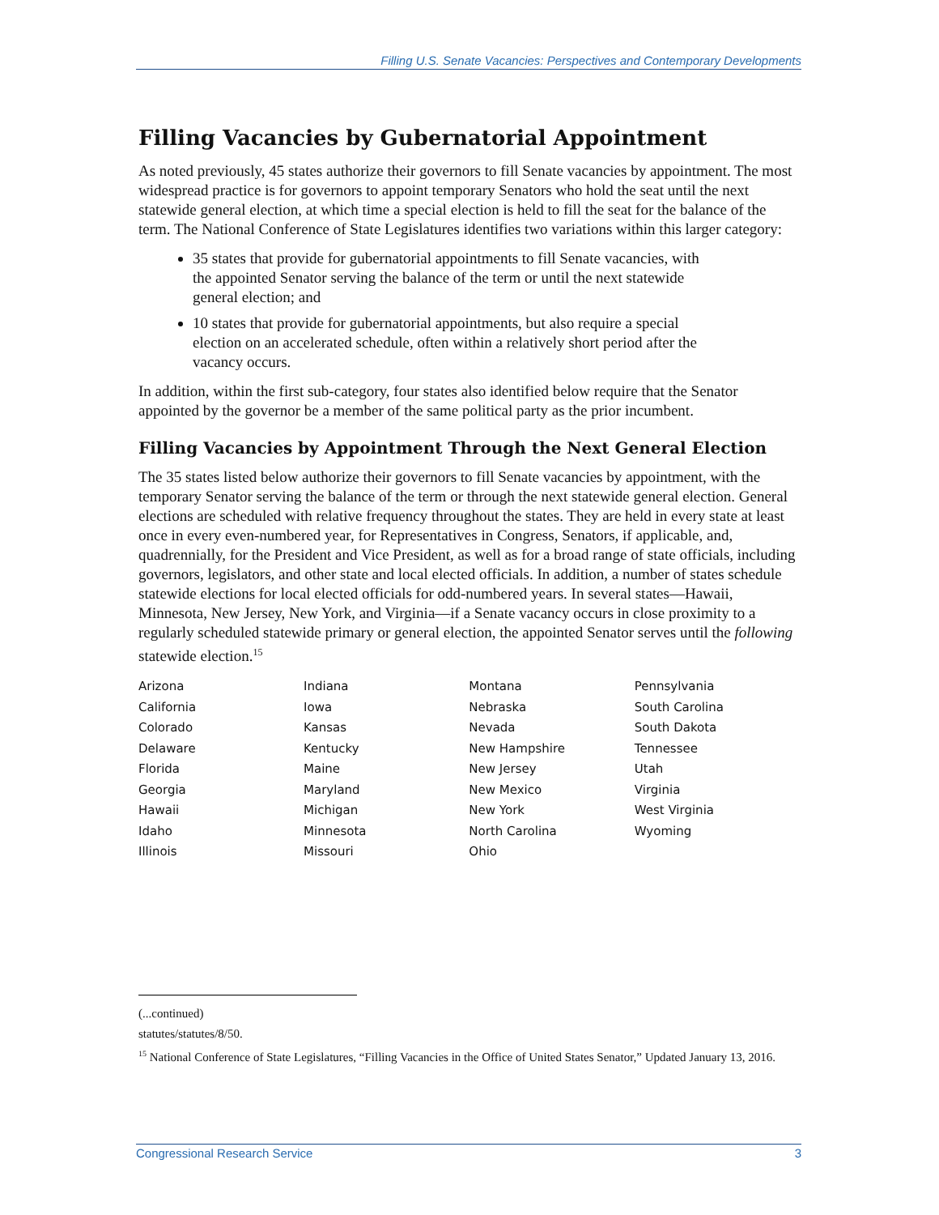Filling U.S. Senate Vacancies: Perspectives and Contemporary Developments
Filling Vacancies by Gubernatorial Appointment
As noted previously, 45 states authorize their governors to fill Senate vacancies by appointment. The most widespread practice is for governors to appoint temporary Senators who hold the seat until the next statewide general election, at which time a special election is held to fill the seat for the balance of the term. The National Conference of State Legislatures identifies two variations within this larger category:
35 states that provide for gubernatorial appointments to fill Senate vacancies, with the appointed Senator serving the balance of the term or until the next statewide general election; and
10 states that provide for gubernatorial appointments, but also require a special election on an accelerated schedule, often within a relatively short period after the vacancy occurs.
In addition, within the first sub-category, four states also identified below require that the Senator appointed by the governor be a member of the same political party as the prior incumbent.
Filling Vacancies by Appointment Through the Next General Election
The 35 states listed below authorize their governors to fill Senate vacancies by appointment, with the temporary Senator serving the balance of the term or through the next statewide general election. General elections are scheduled with relative frequency throughout the states. They are held in every state at least once in every even-numbered year, for Representatives in Congress, Senators, if applicable, and, quadrennially, for the President and Vice President, as well as for a broad range of state officials, including governors, legislators, and other state and local elected officials. In addition, a number of states schedule statewide elections for local elected officials for odd-numbered years. In several states—Hawaii, Minnesota, New Jersey, New York, and Virginia—if a Senate vacancy occurs in close proximity to a regularly scheduled statewide primary or general election, the appointed Senator serves until the following statewide election.<sup>15</sup>
| Arizona | Indiana | Montana | Pennsylvania |
| California | Iowa | Nebraska | South Carolina |
| Colorado | Kansas | Nevada | South Dakota |
| Delaware | Kentucky | New Hampshire | Tennessee |
| Florida | Maine | New Jersey | Utah |
| Georgia | Maryland | New Mexico | Virginia |
| Hawaii | Michigan | New York | West Virginia |
| Idaho | Minnesota | North Carolina | Wyoming |
| Illinois | Missouri | Ohio | |
(...continued)
statutes/statutes/8/50.
<sup>15</sup> National Conference of State Legislatures, “Filling Vacancies in the Office of United States Senator,” Updated January 13, 2016.
Congressional Research Service 3